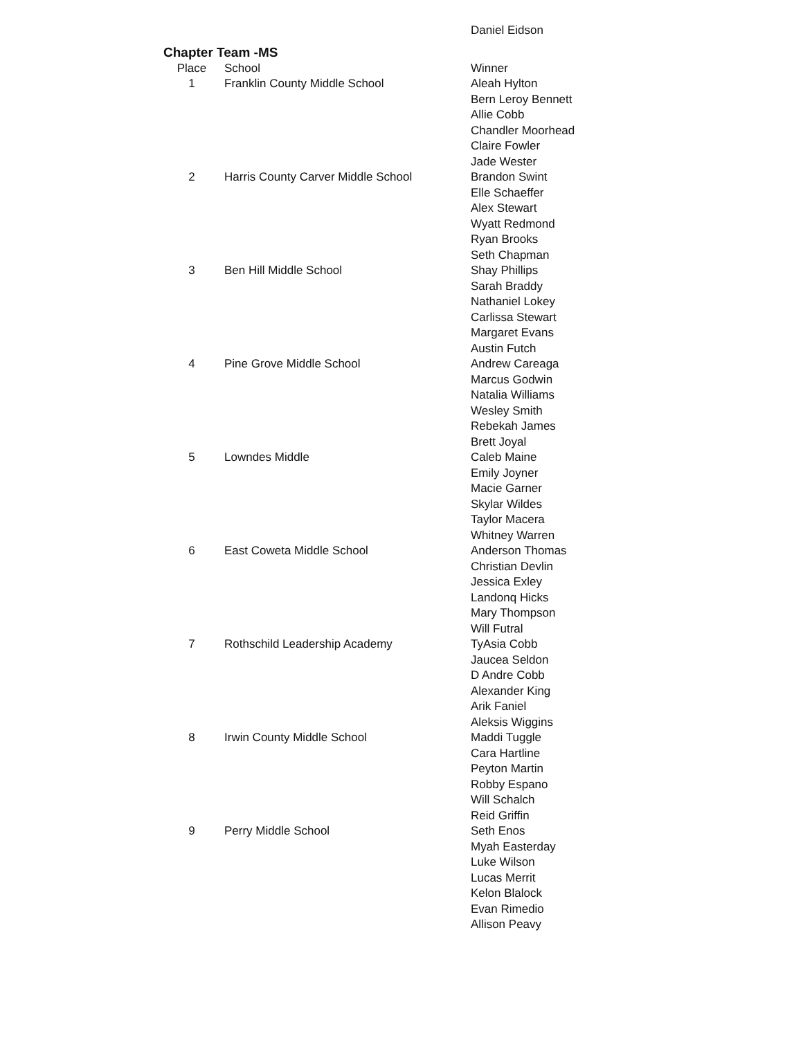| | | Daniel Eidson |
Chapter Team -MS
| Place | School | Winner |
| --- | --- | --- |
| 1 | Franklin County Middle School | Aleah Hylton |
| | | Bern Leroy Bennett |
| | | Allie Cobb |
| | | Chandler Moorhead |
| | | Claire Fowler |
| | | Jade Wester |
| 2 | Harris County Carver Middle School | Brandon Swint |
| | | Elle Schaeffer |
| | | Alex Stewart |
| | | Wyatt Redmond |
| | | Ryan Brooks |
| | | Seth Chapman |
| 3 | Ben Hill Middle School | Shay Phillips |
| | | Sarah Braddy |
| | | Nathaniel Lokey |
| | | Carlissa Stewart |
| | | Margaret Evans |
| | | Austin Futch |
| 4 | Pine Grove Middle School | Andrew Careaga |
| | | Marcus Godwin |
| | | Natalia Williams |
| | | Wesley Smith |
| | | Rebekah James |
| | | Brett Joyal |
| 5 | Lowndes Middle | Caleb Maine |
| | | Emily Joyner |
| | | Macie Garner |
| | | Skylar Wildes |
| | | Taylor Macera |
| | | Whitney Warren |
| 6 | East Coweta Middle School | Anderson Thomas |
| | | Christian Devlin |
| | | Jessica Exley |
| | | Landonq Hicks |
| | | Mary Thompson |
| | | Will Futral |
| 7 | Rothschild Leadership Academy | TyAsia Cobb |
| | | Jaucea Seldon |
| | | D Andre Cobb |
| | | Alexander King |
| | | Arik Faniel |
| | | Aleksis Wiggins |
| 8 | Irwin County Middle School | Maddi Tuggle |
| | | Cara Hartline |
| | | Peyton Martin |
| | | Robby Espano |
| | | Will Schalch |
| | | Reid Griffin |
| 9 | Perry Middle School | Seth Enos |
| | | Myah Easterday |
| | | Luke Wilson |
| | | Lucas Merrit |
| | | Kelon Blalock |
| | | Evan Rimedio |
| | | Allison Peavy |